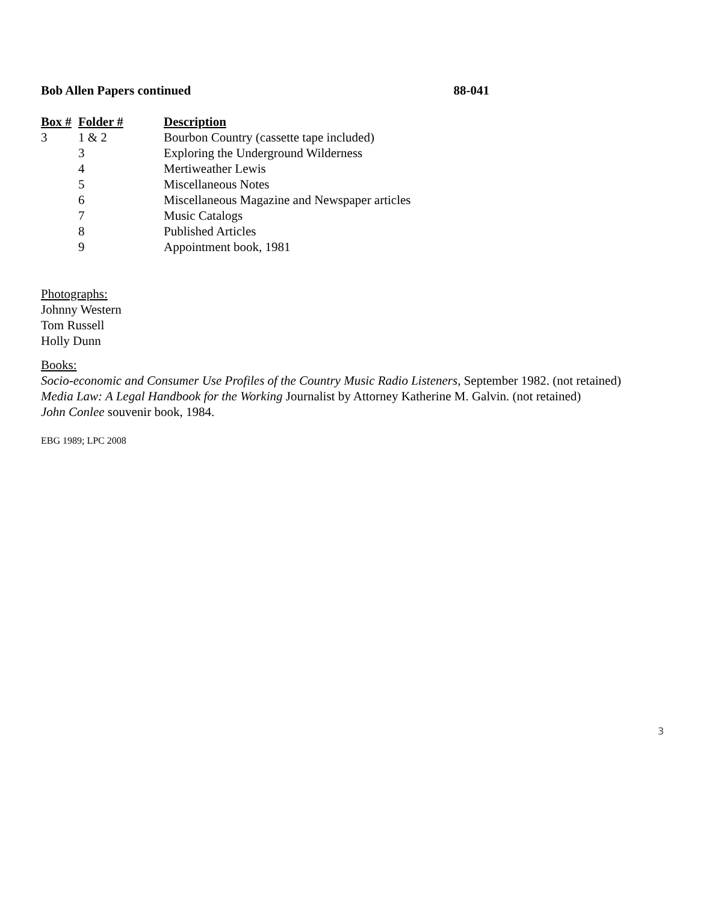Bob Allen Papers continued 88-041
| Box # | Folder # | Description |
| --- | --- | --- |
| 3 | 1 & 2 | Bourbon Country (cassette tape included) |
| | 3 | Exploring the Underground Wilderness |
| | 4 | Mertiweather Lewis |
| | 5 | Miscellaneous Notes |
| | 6 | Miscellaneous Magazine and Newspaper articles |
| | 7 | Music Catalogs |
| | 8 | Published Articles |
| | 9 | Appointment book, 1981 |
Photographs:
Johnny Western
Tom Russell
Holly Dunn
Books:
Socio-economic and Consumer Use Profiles of the Country Music Radio Listeners, September 1982. (not retained)
Media Law: A Legal Handbook for the Working Journalist by Attorney Katherine M. Galvin. (not retained)
John Conlee souvenir book, 1984.
EBG 1989; LPC 2008
3